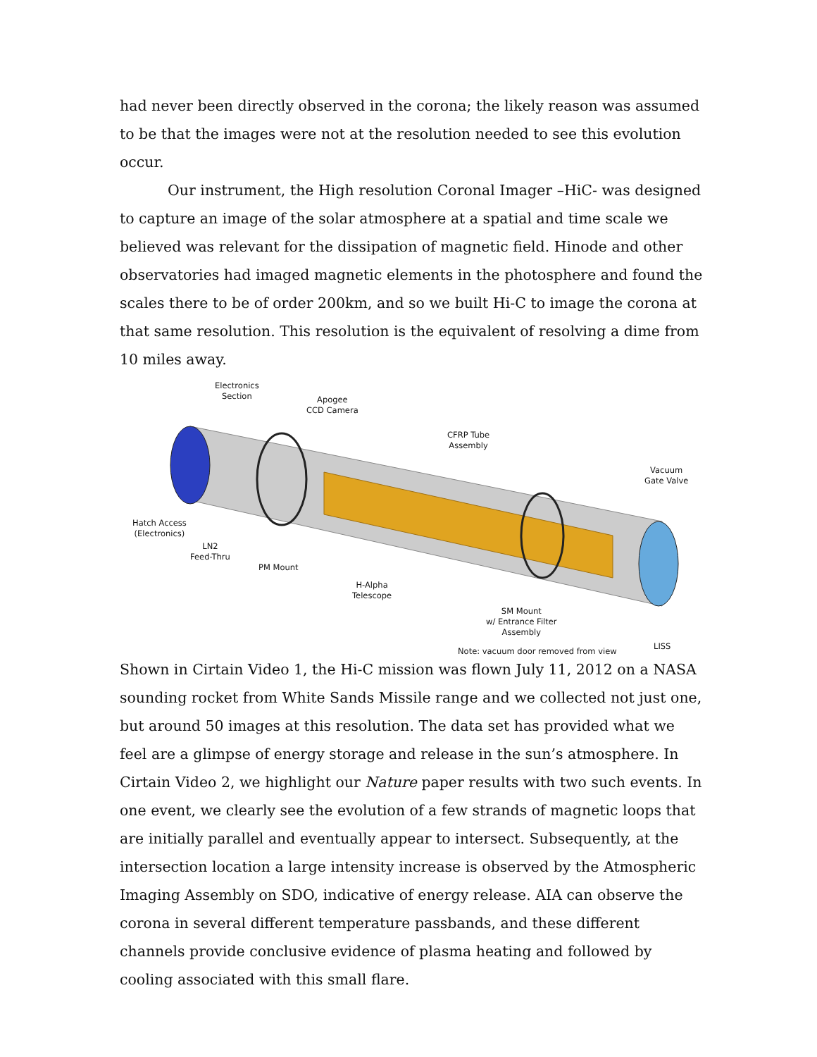had never been directly observed in the corona; the likely reason was assumed to be that the images were not at the resolution needed to see this evolution occur.
Our instrument, the High resolution Coronal Imager –HiC- was designed to capture an image of the solar atmosphere at a spatial and time scale we believed was relevant for the dissipation of magnetic field. Hinode and other observatories had imaged magnetic elements in the photosphere and found the scales there to be of order 200km, and so we built Hi-C to image the corona at that same resolution. This resolution is the equivalent of resolving a dime from 10 miles away.
Electronics
Section
Apogee
CCD Camera
CFRP Tube
Assembly
Vacuum
Gate Valve
Hatch Access
(Electronics)
LN2
Feed-Thru
PM Mount
H-Alpha
Telescope
SM Mount
w/ Entrance Filter
Assembly
Note: vacuum door removed from view
LISS
Shown in Cirtain Video 1, the Hi-C mission was flown July 11, 2012 on a NASA sounding rocket from White Sands Missile range and we collected not just one, but around 50 images at this resolution. The data set has provided what we feel are a glimpse of energy storage and release in the sun’s atmosphere. In Cirtain Video 2, we highlight our Nature paper results with two such events. In one event, we clearly see the evolution of a few strands of magnetic loops that are initially parallel and eventually appear to intersect. Subsequently, at the intersection location a large intensity increase is observed by the Atmospheric Imaging Assembly on SDO, indicative of energy release. AIA can observe the corona in several different temperature passbands, and these different channels provide conclusive evidence of plasma heating and followed by cooling associated with this small flare.